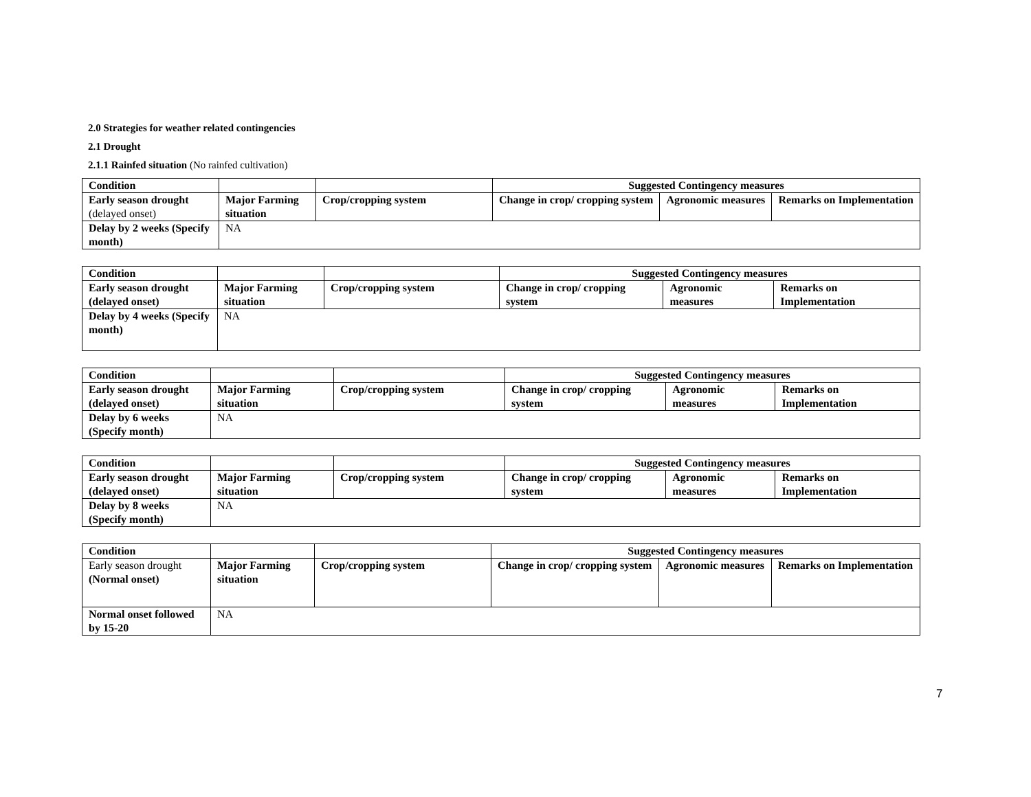2.0 Strategies for weather related contingencies
2.1 Drought
2.1.1 Rainfed situation (No rainfed cultivation)
| Condition | | | Suggested Contingency measures | | |
| Early season drought (delayed onset) | Major Farming situation | Crop/cropping system | Change in crop/ cropping system | Agronomic measures | Remarks on Implementation |
| Delay by 2 weeks (Specify month) | NA | | | | |
| Condition | | | Suggested Contingency measures | | |
| Early season drought (delayed onset) | Major Farming situation | Crop/cropping system | Change in crop/ cropping system | Agronomic measures | Remarks on Implementation |
| Delay by 4 weeks (Specify month) | NA | | | | |
| Condition | | | Suggested Contingency measures | | |
| Early season drought (delayed onset) | Major Farming situation | Crop/cropping system | Change in crop/ cropping system | Agronomic measures | Remarks on Implementation |
| Delay by 6 weeks (Specify month) | NA | | | | |
| Condition | | | Suggested Contingency measures | | |
| Early season drought (delayed onset) | Major Farming situation | Crop/cropping system | Change in crop/ cropping system | Agronomic measures | Remarks on Implementation |
| Delay by 8 weeks (Specify month) | NA | | | | |
| Condition | | | Suggested Contingency measures | | |
| Early season drought (Normal onset) | Major Farming situation | Crop/cropping system | Change in crop/ cropping system | Agronomic measures | Remarks on Implementation |
| Normal onset followed by 15-20 | NA | | | | |
7